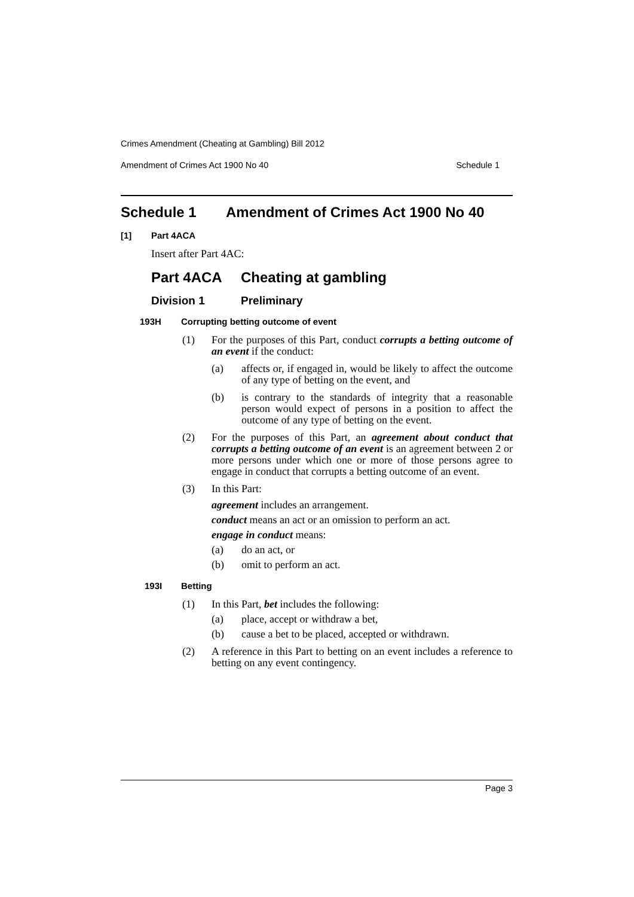Crimes Amendment (Cheating at Gambling) Bill 2012
Amendment of Crimes Act 1900 No 40 Schedule 1
Schedule 1 Amendment of Crimes Act 1900 No 40
[1] Part 4ACA
Insert after Part 4AC:
Part 4ACA Cheating at gambling
Division 1 Preliminary
193H Corrupting betting outcome of event
(1) For the purposes of this Part, conduct corrupts a betting outcome of an event if the conduct:
(a) affects or, if engaged in, would be likely to affect the outcome of any type of betting on the event, and
(b) is contrary to the standards of integrity that a reasonable person would expect of persons in a position to affect the outcome of any type of betting on the event.
(2) For the purposes of this Part, an agreement about conduct that corrupts a betting outcome of an event is an agreement between 2 or more persons under which one or more of those persons agree to engage in conduct that corrupts a betting outcome of an event.
(3) In this Part:
agreement includes an arrangement.
conduct means an act or an omission to perform an act.
engage in conduct means:
(a) do an act, or
(b) omit to perform an act.
193I Betting
(1) In this Part, bet includes the following:
(a) place, accept or withdraw a bet,
(b) cause a bet to be placed, accepted or withdrawn.
(2) A reference in this Part to betting on an event includes a reference to betting on any event contingency.
Page 3